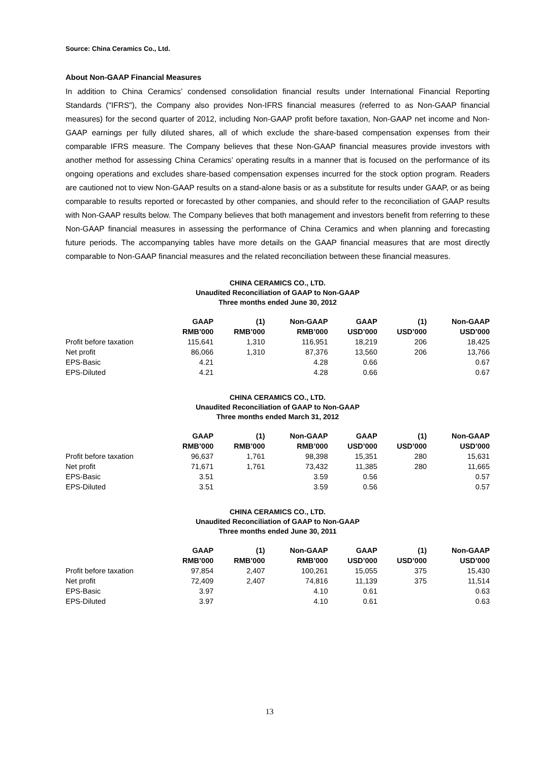Source: China Ceramics Co., Ltd.
About Non-GAAP Financial Measures
In addition to China Ceramics’ condensed consolidation financial results under International Financial Reporting Standards ("IFRS"), the Company also provides Non-IFRS financial measures (referred to as Non-GAAP financial measures) for the second quarter of 2012, including Non-GAAP profit before taxation, Non-GAAP net income and Non-GAAP earnings per fully diluted shares, all of which exclude the share-based compensation expenses from their comparable IFRS measure. The Company believes that these Non-GAAP financial measures provide investors with another method for assessing China Ceramics’ operating results in a manner that is focused on the performance of its ongoing operations and excludes share-based compensation expenses incurred for the stock option program. Readers are cautioned not to view Non-GAAP results on a stand-alone basis or as a substitute for results under GAAP, or as being comparable to results reported or forecasted by other companies, and should refer to the reconciliation of GAAP results with Non-GAAP results below. The Company believes that both management and investors benefit from referring to these Non-GAAP financial measures in assessing the performance of China Ceramics and when planning and forecasting future periods. The accompanying tables have more details on the GAAP financial measures that are most directly comparable to Non-GAAP financial measures and the related reconciliation between these financial measures.
CHINA CERAMICS CO., LTD.
Unaudited Reconciliation of GAAP to Non-GAAP
Three months ended June 30, 2012
| | GAAP | (1) | Non-GAAP | GAAP | (1) | Non-GAAP |
| --- | --- | --- | --- | --- | --- | --- |
| | RMB’000 | RMB’000 | RMB’000 | USD’000 | USD’000 | USD’000 |
| Profit before taxation | 115,641 | 1,310 | 116,951 | 18,219 | 206 | 18,425 |
| Net profit | 86,066 | 1,310 | 87,376 | 13,560 | 206 | 13,766 |
| EPS-Basic | 4.21 | | 4.28 | 0.66 | | 0.67 |
| EPS-Diluted | 4.21 | | 4.28 | 0.66 | | 0.67 |
CHINA CERAMICS CO., LTD.
Unaudited Reconciliation of GAAP to Non-GAAP
Three months ended March 31, 2012
| | GAAP | (1) | Non-GAAP | GAAP | (1) | Non-GAAP |
| --- | --- | --- | --- | --- | --- | --- |
| | RMB’000 | RMB’000 | RMB’000 | USD’000 | USD’000 | USD’000 |
| Profit before taxation | 96,637 | 1,761 | 98,398 | 15,351 | 280 | 15,631 |
| Net profit | 71,671 | 1,761 | 73,432 | 11,385 | 280 | 11,665 |
| EPS-Basic | 3.51 | | 3.59 | 0.56 | | 0.57 |
| EPS-Diluted | 3.51 | | 3.59 | 0.56 | | 0.57 |
CHINA CERAMICS CO., LTD.
Unaudited Reconciliation of GAAP to Non-GAAP
Three months ended June 30, 2011
| | GAAP | (1) | Non-GAAP | GAAP | (1) | Non-GAAP |
| --- | --- | --- | --- | --- | --- | --- |
| | RMB’000 | RMB’000 | RMB’000 | USD’000 | USD’000 | USD’000 |
| Profit before taxation | 97,854 | 2,407 | 100,261 | 15,055 | 375 | 15,430 |
| Net profit | 72,409 | 2,407 | 74,816 | 11,139 | 375 | 11,514 |
| EPS-Basic | 3.97 | | 4.10 | 0.61 | | 0.63 |
| EPS-Diluted | 3.97 | | 4.10 | 0.61 | | 0.63 |
13